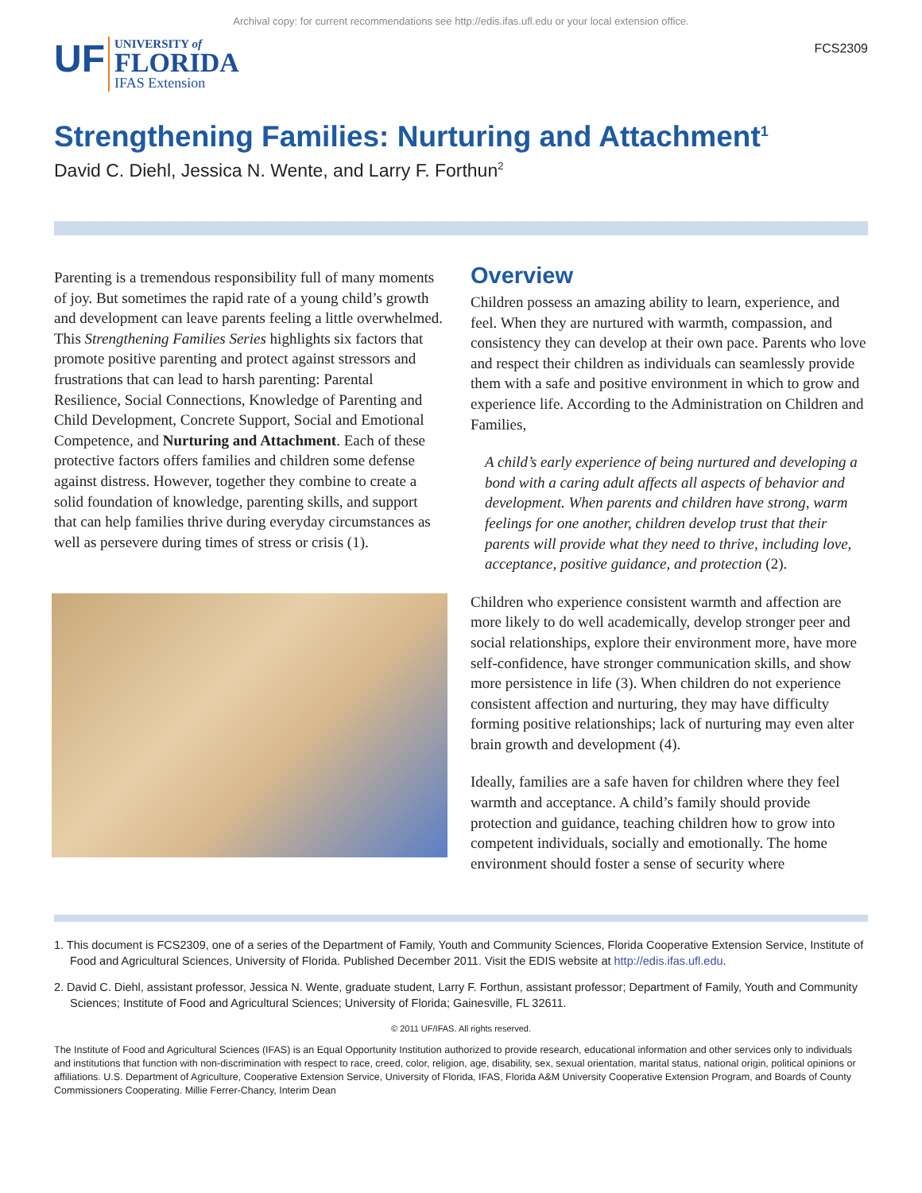Archival copy: for current recommendations see http://edis.ifas.ufl.edu or your local extension office.
UF UNIVERSITY of
FLORIDA
IFAS Extension
FCS2309
Strengthening Families: Nurturing and Attachment<sup>1</sup>
David C. Diehl, Jessica N. Wente, and Larry F. Forthun<sup>2</sup>
Parenting is a tremendous responsibility full of many moments of joy. But sometimes the rapid rate of a young child’s growth and development can leave parents feeling a little overwhelmed. This Strengthening Families Series highlights six factors that promote positive parenting and protect against stressors and frustrations that can lead to harsh parenting: Parental Resilience, Social Connections, Knowledge of Parenting and Child Development, Concrete Support, Social and Emotional Competence, and Nurturing and Attachment. Each of these protective factors offers families and children some defense against distress. However, together they combine to create a solid foundation of knowledge, parenting skills, and support that can help families thrive during everyday circumstances as well as persevere during times of stress or crisis (1).
Overview
Children possess an amazing ability to learn, experience, and feel. When they are nurtured with warmth, compassion, and consistency they can develop at their own pace. Parents who love and respect their children as individuals can seamlessly provide them with a safe and positive environment in which to grow and experience life. According to the Administration on Children and Families,
A child’s early experience of being nurtured and developing a bond with a caring adult affects all aspects of behavior and development. When parents and children have strong, warm feelings for one another, children develop trust that their parents will provide what they need to thrive, including love, acceptance, positive guidance, and protection (2).
Children who experience consistent warmth and affection are more likely to do well academically, develop stronger peer and social relationships, explore their environment more, have more self-confidence, have stronger communication skills, and show more persistence in life (3). When children do not experience consistent affection and nurturing, they may have difficulty forming positive relationships; lack of nurturing may even alter brain growth and development (4).
Ideally, families are a safe haven for children where they feel warmth and acceptance. A child’s family should provide protection and guidance, teaching children how to grow into competent individuals, socially and emotionally. The home environment should foster a sense of security where
1. This document is FCS2309, one of a series of the Department of Family, Youth and Community Sciences, Florida Cooperative Extension Service, Institute of Food and Agricultural Sciences, University of Florida. Published December 2011. Visit the EDIS website at http://edis.ifas.ufl.edu.
2. David C. Diehl, assistant professor, Jessica N. Wente, graduate student, Larry F. Forthun, assistant professor; Department of Family, Youth and Community Sciences; Institute of Food and Agricultural Sciences; University of Florida; Gainesville, FL 32611.
© 2011 UF/IFAS. All rights reserved.
The Institute of Food and Agricultural Sciences (IFAS) is an Equal Opportunity Institution authorized to provide research, educational information and other services only to individuals and institutions that function with non-discrimination with respect to race, creed, color, religion, age, disability, sex, sexual orientation, marital status, national origin, political opinions or affiliations. U.S. Department of Agriculture, Cooperative Extension Service, University of Florida, IFAS, Florida A&M University Cooperative Extension Program, and Boards of County Commissioners Cooperating. Millie Ferrer-Chancy, Interim Dean